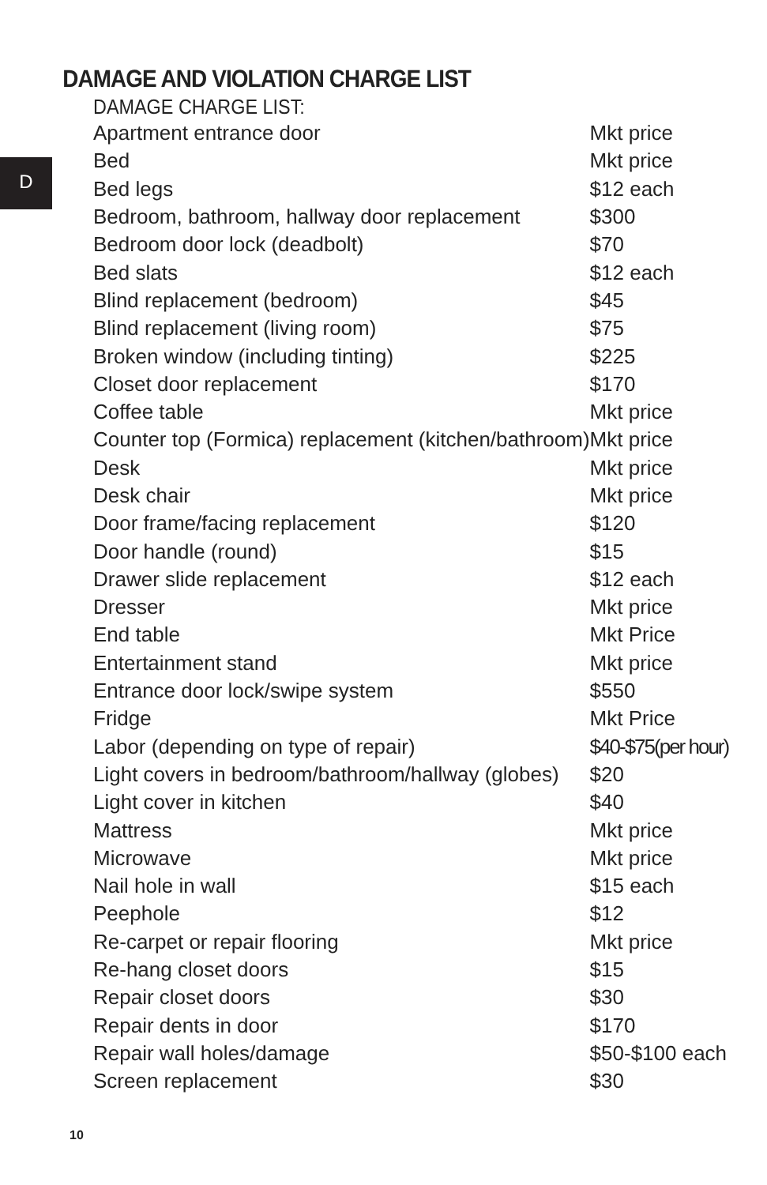D
DAMAGE AND VIOLATION CHARGE LIST
DAMAGE CHARGE LIST:
| Apartment entrance door | Mkt price |
| Bed | Mkt price |
| Bed legs | $12 each |
| Bedroom, bathroom, hallway door replacement | $300 |
| Bedroom door lock (deadbolt) | $70 |
| Bed slats | $12 each |
| Blind replacement (bedroom) | $45 |
| Blind replacement (living room) | $75 |
| Broken window (including tinting) | $225 |
| Closet door replacement | $170 |
| Coffee table | Mkt price |
| Counter top (Formica) replacement (kitchen/bathroom) | Mkt price |
| Desk | Mkt price |
| Desk chair | Mkt price |
| Door frame/facing replacement | $120 |
| Door handle (round) | $15 |
| Drawer slide replacement | $12 each |
| Dresser | Mkt price |
| End table | Mkt Price |
| Entertainment stand | Mkt price |
| Entrance door lock/swipe system | $550 |
| Fridge | Mkt Price |
| Labor (depending on type of repair) | $40-$75(per hour) |
| Light covers in bedroom/bathroom/hallway (globes) | $20 |
| Light cover in kitchen | $40 |
| Mattress | Mkt price |
| Microwave | Mkt price |
| Nail hole in wall | $15 each |
| Peephole | $12 |
| Re-carpet or repair flooring | Mkt price |
| Re-hang closet doors | $15 |
| Repair closet doors | $30 |
| Repair dents in door | $170 |
| Repair wall holes/damage | $50-$100 each |
| Screen replacement | $30 |
10